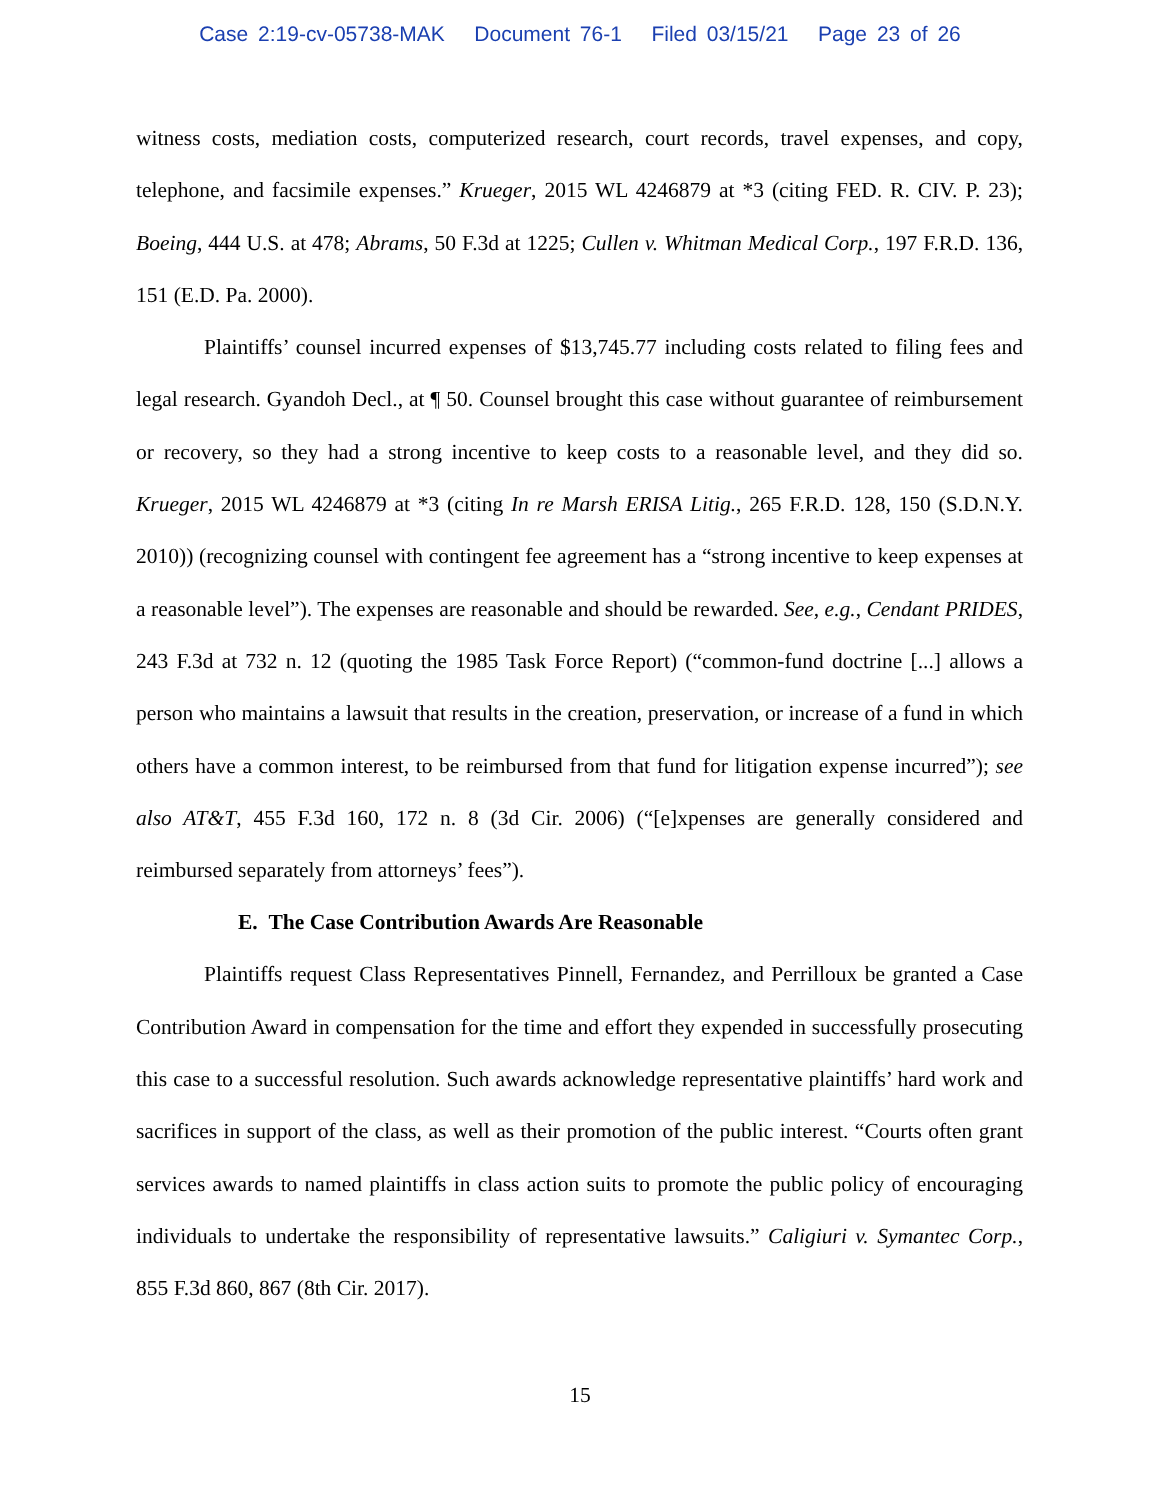Case 2:19-cv-05738-MAK Document 76-1 Filed 03/15/21 Page 23 of 26
witness costs, mediation costs, computerized research, court records, travel expenses, and copy, telephone, and facsimile expenses.” Krueger, 2015 WL 4246879 at *3 (citing FED. R. CIV. P. 23); Boeing, 444 U.S. at 478; Abrams, 50 F.3d at 1225; Cullen v. Whitman Medical Corp., 197 F.R.D. 136, 151 (E.D. Pa. 2000).
Plaintiffs’ counsel incurred expenses of $13,745.77 including costs related to filing fees and legal research. Gyandoh Decl., at ¶ 50. Counsel brought this case without guarantee of reimbursement or recovery, so they had a strong incentive to keep costs to a reasonable level, and they did so. Krueger, 2015 WL 4246879 at *3 (citing In re Marsh ERISA Litig., 265 F.R.D. 128, 150 (S.D.N.Y. 2010)) (recognizing counsel with contingent fee agreement has a “strong incentive to keep expenses at a reasonable level”). The expenses are reasonable and should be rewarded. See, e.g., Cendant PRIDES, 243 F.3d at 732 n. 12 (quoting the 1985 Task Force Report) (“common-fund doctrine [...] allows a person who maintains a lawsuit that results in the creation, preservation, or increase of a fund in which others have a common interest, to be reimbursed from that fund for litigation expense incurred”); see also AT&T, 455 F.3d 160, 172 n. 8 (3d Cir. 2006) (“[e]xpenses are generally considered and reimbursed separately from attorneys’ fees”).
E. The Case Contribution Awards Are Reasonable
Plaintiffs request Class Representatives Pinnell, Fernandez, and Perrilloux be granted a Case Contribution Award in compensation for the time and effort they expended in successfully prosecuting this case to a successful resolution. Such awards acknowledge representative plaintiffs’ hard work and sacrifices in support of the class, as well as their promotion of the public interest. “Courts often grant services awards to named plaintiffs in class action suits to promote the public policy of encouraging individuals to undertake the responsibility of representative lawsuits.” Caligiuri v. Symantec Corp., 855 F.3d 860, 867 (8th Cir. 2017).
15